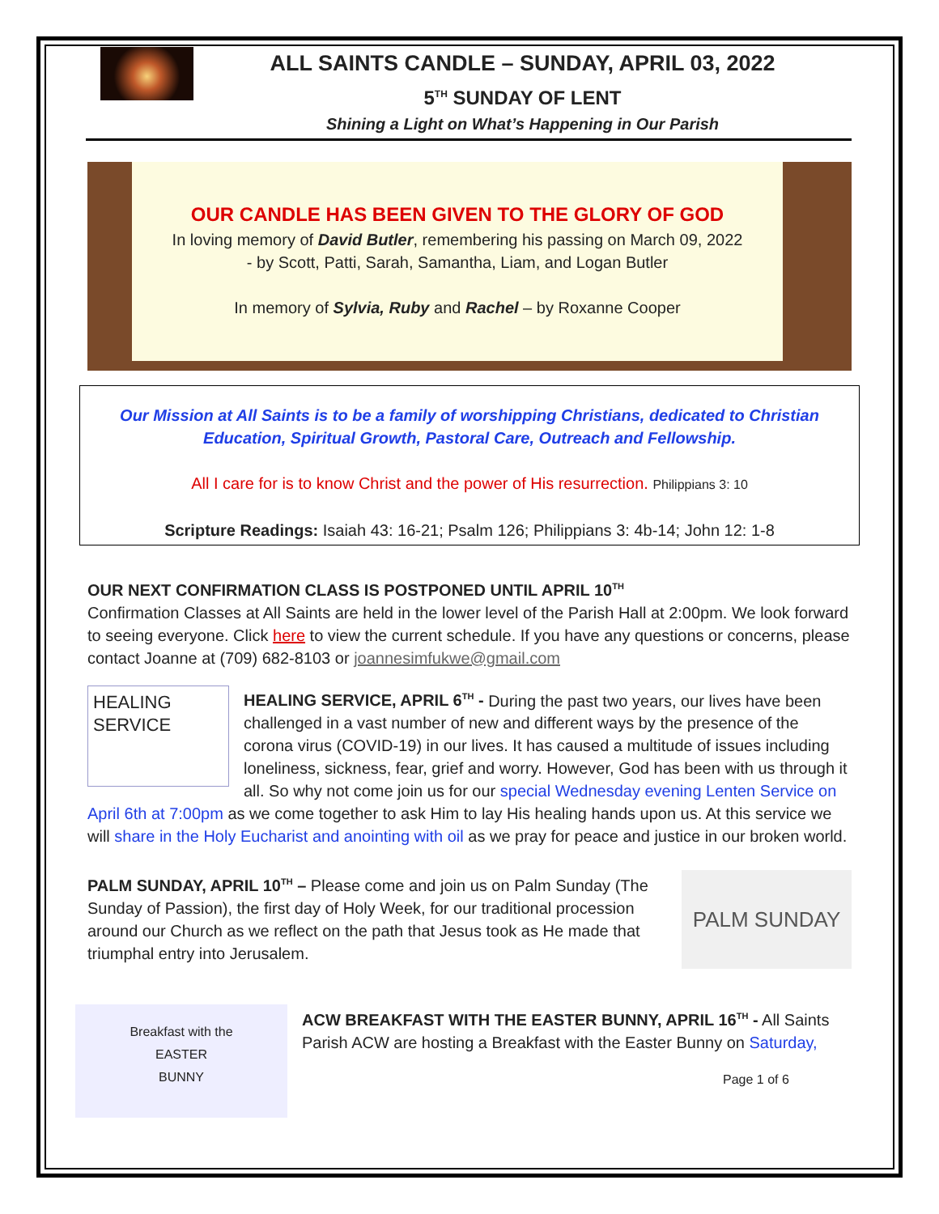ALL SAINTS CANDLE – SUNDAY, APRIL 03, 2022
5<sup>TH</sup> SUNDAY OF LENT
Shining a Light on What’s Happening in Our Parish
OUR CANDLE HAS BEEN GIVEN TO THE GLORY OF GOD
In loving memory of David Butler, remembering his passing on March 09, 2022
- by Scott, Patti, Sarah, Samantha, Liam, and Logan Butler
In memory of Sylvia, Ruby and Rachel – by Roxanne Cooper
Our Mission at All Saints is to be a family of worshipping Christians, dedicated to Christian Education, Spiritual Growth, Pastoral Care, Outreach and Fellowship.
All I care for is to know Christ and the power of His resurrection. Philippians 3: 10
Scripture Readings: Isaiah 43: 16-21; Psalm 126; Philippians 3: 4b-14; John 12: 1-8
OUR NEXT CONFIRMATION CLASS IS POSTPONED UNTIL APRIL 10<sup>TH</sup>
Confirmation Classes at All Saints are held in the lower level of the Parish Hall at 2:00pm. We look forward to seeing everyone. Click here to view the current schedule. If you have any questions or concerns, please contact Joanne at (709) 682-8103 or joannesimfukwe@gmail.com
HEALING
SERVICE
HEALING SERVICE, APRIL 6<sup>TH</sup> - During the past two years, our lives have been challenged in a vast number of new and different ways by the presence of the corona virus (COVID-19) in our lives. It has caused a multitude of issues including loneliness, sickness, fear, grief and worry. However, God has been with us through it all. So why not come join us for our special Wednesday evening Lenten Service on April 6th at 7:00pm as we come together to ask Him to lay His healing hands upon us. At this service we will share in the Holy Eucharist and anointing with oil as we pray for peace and justice in our broken world.
PALM SUNDAY
PALM SUNDAY, APRIL 10<sup>TH</sup> – Please come and join us on Palm Sunday (The Sunday of Passion), the first day of Holy Week, for our traditional procession around our Church as we reflect on the path that Jesus took as He made that triumphal entry into Jerusalem.
Breakfast with the
EASTER
BUNNY
ACW BREAKFAST WITH THE EASTER BUNNY, APRIL 16<sup>TH</sup> - All Saints Parish ACW are hosting a Breakfast with the Easter Bunny on Saturday,
Page 1 of 6